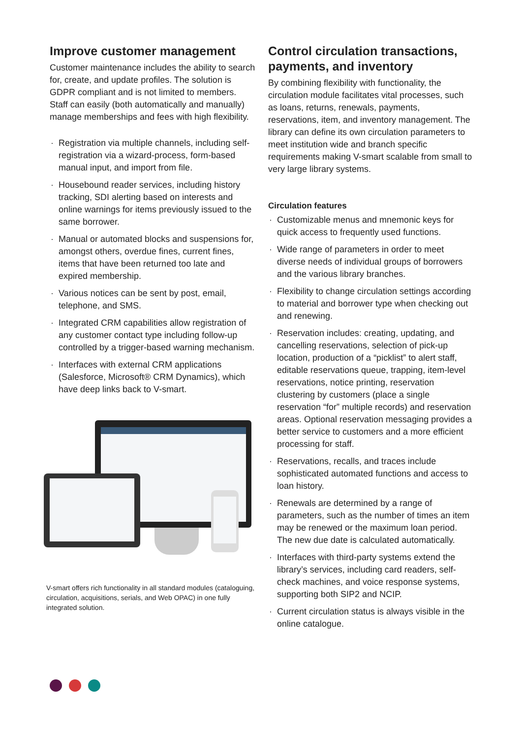Improve customer management
Customer maintenance includes the ability to search for, create, and update profiles. The solution is GDPR compliant and is not limited to members. Staff can easily (both automatically and manually) manage memberships and fees with high flexibility.
· Registration via multiple channels, including self-registration via a wizard-process, form-based manual input, and import from file.
· Housebound reader services, including history tracking, SDI alerting based on interests and online warnings for items previously issued to the same borrower.
· Manual or automated blocks and suspensions for, amongst others, overdue fines, current fines, items that have been returned too late and expired membership.
· Various notices can be sent by post, email, telephone, and SMS.
· Integrated CRM capabilities allow registration of any customer contact type including follow-up controlled by a trigger-based warning mechanism.
· Interfaces with external CRM applications (Salesforce, Microsoft® CRM Dynamics), which have deep links back to V-smart.
V-smart offers rich functionality in all standard modules (cataloguing, circulation, acquisitions, serials, and Web OPAC) in one fully integrated solution.
Control circulation transactions, payments, and inventory
By combining flexibility with functionality, the circulation module facilitates vital processes, such as loans, returns, renewals, payments, reservations, item, and inventory management. The library can define its own circulation parameters to meet institution wide and branch specific requirements making V-smart scalable from small to very large library systems.
Circulation features
· Customizable menus and mnemonic keys for quick access to frequently used functions.
· Wide range of parameters in order to meet diverse needs of individual groups of borrowers and the various library branches.
· Flexibility to change circulation settings according to material and borrower type when checking out and renewing.
· Reservation includes: creating, updating, and cancelling reservations, selection of pick-up location, production of a “picklist” to alert staff, editable reservations queue, trapping, item-level reservations, notice printing, reservation clustering by customers (place a single reservation “for” multiple records) and reservation areas. Optional reservation messaging provides a better service to customers and a more efficient processing for staff.
· Reservations, recalls, and traces include sophisticated automated functions and access to loan history.
· Renewals are determined by a range of parameters, such as the number of times an item may be renewed or the maximum loan period. The new due date is calculated automatically.
· Interfaces with third-party systems extend the library’s services, including card readers, self-check machines, and voice response systems, supporting both SIP2 and NCIP.
· Current circulation status is always visible in the online catalogue.